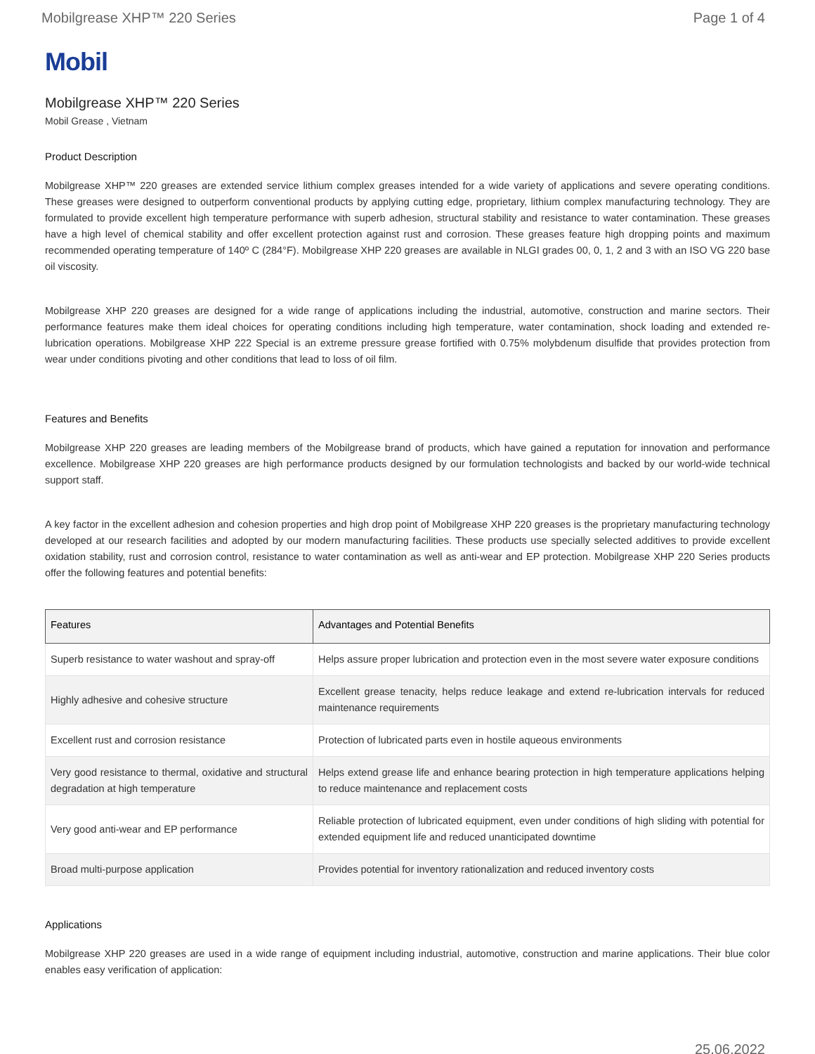Mobilgrease XHP™ 220 Series Page 1 of 4
Mobil
Mobilgrease XHP™ 220 Series
Mobil Grease , Vietnam
Product Description
Mobilgrease XHP™ 220 greases are extended service lithium complex greases intended for a wide variety of applications and severe operating conditions. These greases were designed to outperform conventional products by applying cutting edge, proprietary, lithium complex manufacturing technology. They are formulated to provide excellent high temperature performance with superb adhesion, structural stability and resistance to water contamination. These greases have a high level of chemical stability and offer excellent protection against rust and corrosion. These greases feature high dropping points and maximum recommended operating temperature of 140º C (284°F). Mobilgrease XHP 220 greases are available in NLGI grades 00, 0, 1, 2 and 3 with an ISO VG 220 base oil viscosity.
Mobilgrease XHP 220 greases are designed for a wide range of applications including the industrial, automotive, construction and marine sectors. Their performance features make them ideal choices for operating conditions including high temperature, water contamination, shock loading and extended re-lubrication operations. Mobilgrease XHP 222 Special is an extreme pressure grease fortified with 0.75% molybdenum disulfide that provides protection from wear under conditions pivoting and other conditions that lead to loss of oil film.
Features and Benefits
Mobilgrease XHP 220 greases are leading members of the Mobilgrease brand of products, which have gained a reputation for innovation and performance excellence. Mobilgrease XHP 220 greases are high performance products designed by our formulation technologists and backed by our world-wide technical support staff.
A key factor in the excellent adhesion and cohesion properties and high drop point of Mobilgrease XHP 220 greases is the proprietary manufacturing technology developed at our research facilities and adopted by our modern manufacturing facilities. These products use specially selected additives to provide excellent oxidation stability, rust and corrosion control, resistance to water contamination as well as anti-wear and EP protection. Mobilgrease XHP 220 Series products offer the following features and potential benefits:
| Features | Advantages and Potential Benefits |
| --- | --- |
| Superb resistance to water washout and spray-off | Helps assure proper lubrication and protection even in the most severe water exposure conditions |
| Highly adhesive and cohesive structure | Excellent grease tenacity, helps reduce leakage and extend re-lubrication intervals for reduced maintenance requirements |
| Excellent rust and corrosion resistance | Protection of lubricated parts even in hostile aqueous environments |
| Very good resistance to thermal, oxidative and structural degradation at high temperature | Helps extend grease life and enhance bearing protection in high temperature applications helping to reduce maintenance and replacement costs |
| Very good anti-wear and EP performance | Reliable protection of lubricated equipment, even under conditions of high sliding with potential for extended equipment life and reduced unanticipated downtime |
| Broad multi-purpose application | Provides potential for inventory rationalization and reduced inventory costs |
Applications
Mobilgrease XHP 220 greases are used in a wide range of equipment including industrial, automotive, construction and marine applications. Their blue color enables easy verification of application:
25.06.2022